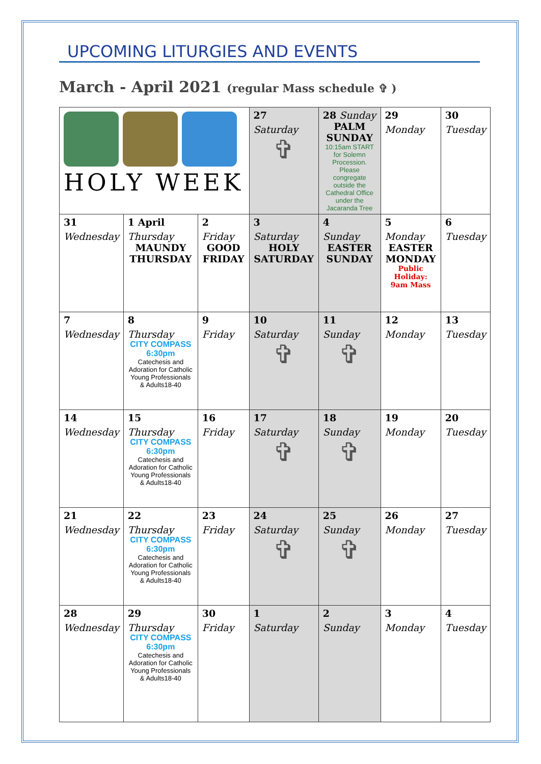UPCOMING LITURGIES AND EVENTS
March - April 2021 (regular Mass schedule ✞ )
| HOLY WEEK | | | 27 Saturday ✞ | 28 Sunday PALM SUNDAY 10:15am START for Solemn Procession. Please congregate outside the Cathedral Office under the Jacaranda Tree | 29 Monday | 30 Tuesday |
| 31 Wednesday | 1 April Thursday MAUNDY THURSDAY | 2 Friday GOOD FRIDAY | 3 Saturday HOLY SATURDAY | 4 Sunday EASTER SUNDAY | 5 Monday EASTER MONDAY Public Holiday: 9am Mass | 6 Tuesday |
| 7 Wednesday | 8 Thursday CITY COMPASS 6:30pm Catechesis and Adoration for Catholic Young Professionals & Adults18-40 | 9 Friday | 10 Saturday ✞ | 11 Sunday ✞ | 12 Monday | 13 Tuesday |
| 14 Wednesday | 15 Thursday CITY COMPASS 6:30pm Catechesis and Adoration for Catholic Young Professionals & Adults18-40 | 16 Friday | 17 Saturday ✞ | 18 Sunday ✞ | 19 Monday | 20 Tuesday |
| 21 Wednesday | 22 Thursday CITY COMPASS 6:30pm Catechesis and Adoration for Catholic Young Professionals & Adults18-40 | 23 Friday | 24 Saturday ✞ | 25 Sunday ✞ | 26 Monday | 27 Tuesday |
| 28 Wednesday | 29 Thursday CITY COMPASS 6:30pm Catechesis and Adoration for Catholic Young Professionals & Adults18-40 | 30 Friday | 1 Saturday | 2 Sunday | 3 Monday | 4 Tuesday |